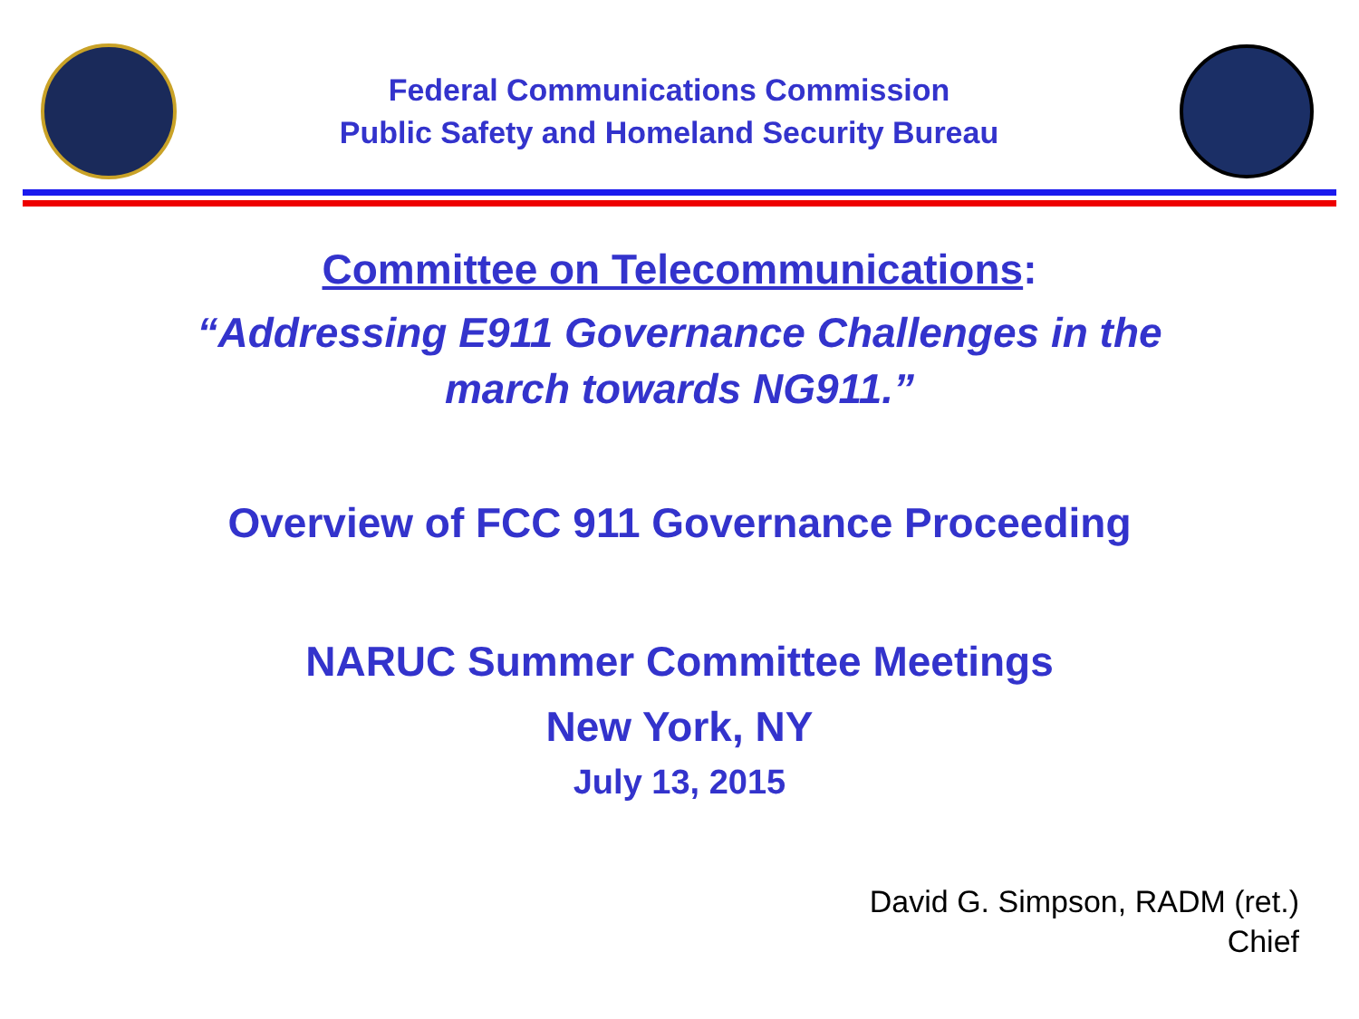Federal Communications Commission
Public Safety and Homeland Security Bureau
Committee on Telecommunications:
“Addressing E911 Governance Challenges in the
march towards NG911.”
Overview of FCC 911 Governance Proceeding
NARUC Summer Committee Meetings
New York, NY
July 13, 2015
David G. Simpson, RADM (ret.)
Chief